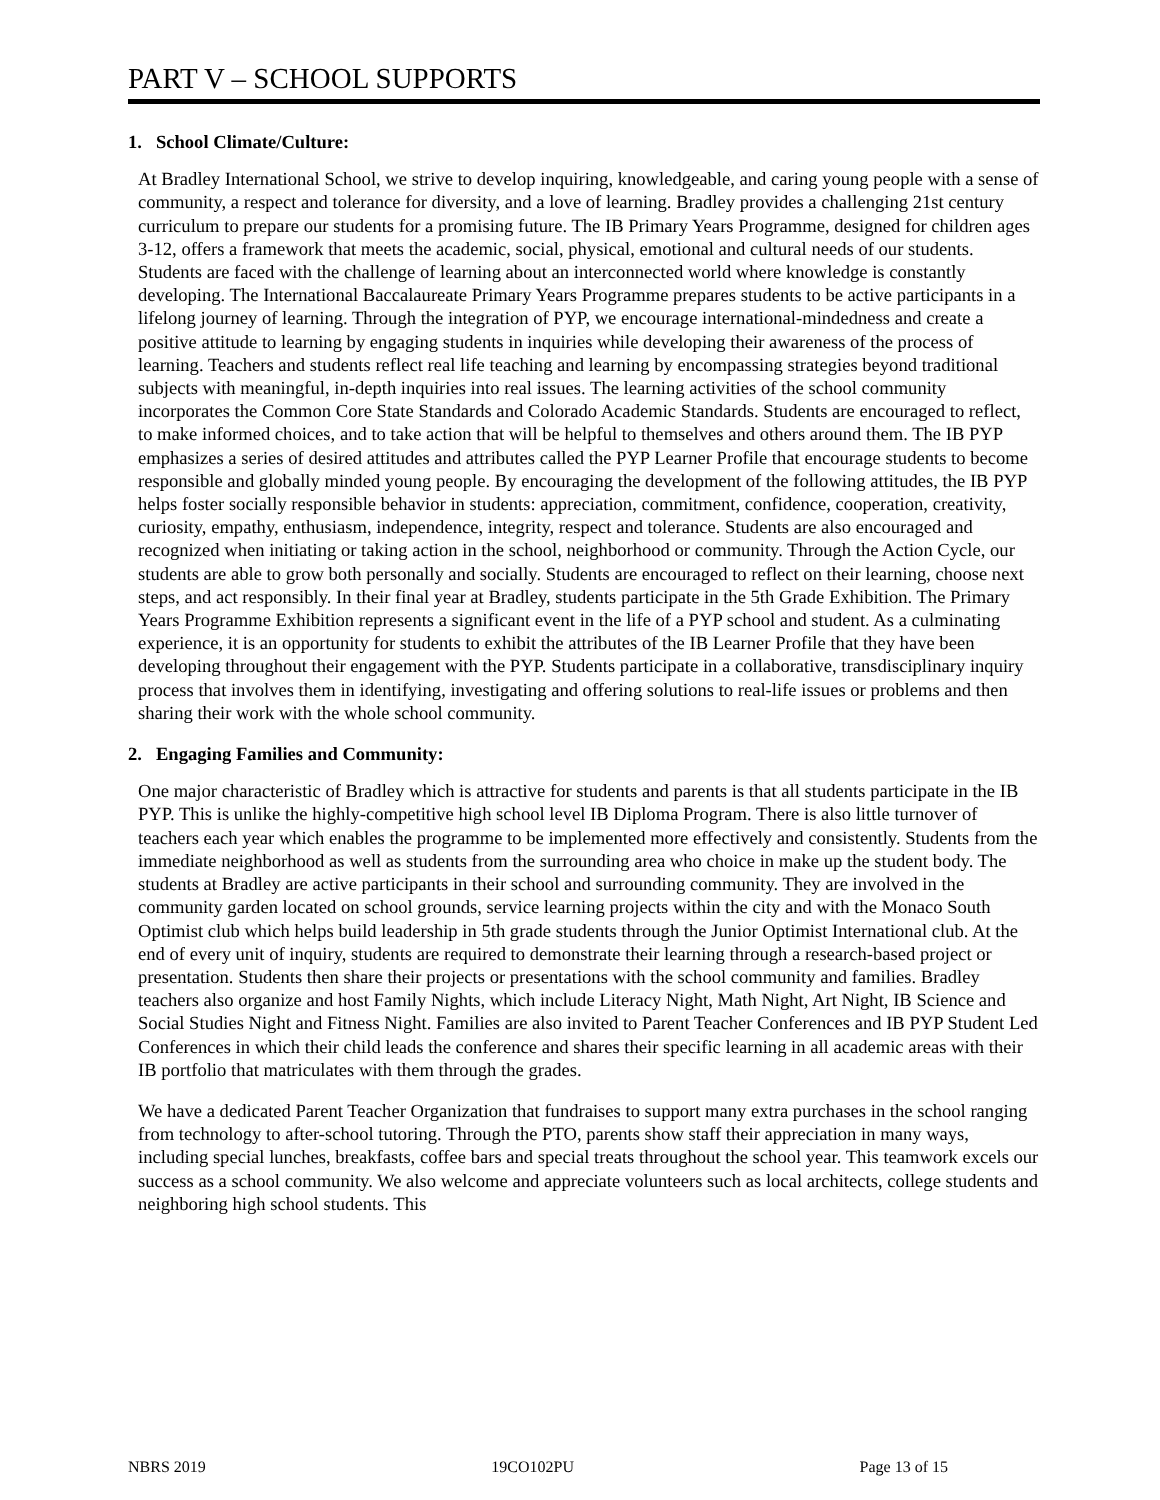PART V – SCHOOL SUPPORTS
1. School Climate/Culture:
At Bradley International School, we strive to develop inquiring, knowledgeable, and caring young people with a sense of community, a respect and tolerance for diversity, and a love of learning. Bradley provides a challenging 21st century curriculum to prepare our students for a promising future. The IB Primary Years Programme, designed for children ages 3-12, offers a framework that meets the academic, social, physical, emotional and cultural needs of our students. Students are faced with the challenge of learning about an interconnected world where knowledge is constantly developing. The International Baccalaureate Primary Years Programme prepares students to be active participants in a lifelong journey of learning. Through the integration of PYP, we encourage international-mindedness and create a positive attitude to learning by engaging students in inquiries while developing their awareness of the process of learning. Teachers and students reflect real life teaching and learning by encompassing strategies beyond traditional subjects with meaningful, in-depth inquiries into real issues. The learning activities of the school community incorporates the Common Core State Standards and Colorado Academic Standards. Students are encouraged to reflect, to make informed choices, and to take action that will be helpful to themselves and others around them. The IB PYP emphasizes a series of desired attitudes and attributes called the PYP Learner Profile that encourage students to become responsible and globally minded young people. By encouraging the development of the following attitudes, the IB PYP helps foster socially responsible behavior in students: appreciation, commitment, confidence, cooperation, creativity, curiosity, empathy, enthusiasm, independence, integrity, respect and tolerance. Students are also encouraged and recognized when initiating or taking action in the school, neighborhood or community. Through the Action Cycle, our students are able to grow both personally and socially. Students are encouraged to reflect on their learning, choose next steps, and act responsibly. In their final year at Bradley, students participate in the 5th Grade Exhibition. The Primary Years Programme Exhibition represents a significant event in the life of a PYP school and student. As a culminating experience, it is an opportunity for students to exhibit the attributes of the IB Learner Profile that they have been developing throughout their engagement with the PYP. Students participate in a collaborative, transdisciplinary inquiry process that involves them in identifying, investigating and offering solutions to real-life issues or problems and then sharing their work with the whole school community.
2. Engaging Families and Community:
One major characteristic of Bradley which is attractive for students and parents is that all students participate in the IB PYP. This is unlike the highly-competitive high school level IB Diploma Program. There is also little turnover of teachers each year which enables the programme to be implemented more effectively and consistently. Students from the immediate neighborhood as well as students from the surrounding area who choice in make up the student body. The students at Bradley are active participants in their school and surrounding community. They are involved in the community garden located on school grounds, service learning projects within the city and with the Monaco South Optimist club which helps build leadership in 5th grade students through the Junior Optimist International club. At the end of every unit of inquiry, students are required to demonstrate their learning through a research-based project or presentation. Students then share their projects or presentations with the school community and families. Bradley teachers also organize and host Family Nights, which include Literacy Night, Math Night, Art Night, IB Science and Social Studies Night and Fitness Night. Families are also invited to Parent Teacher Conferences and IB PYP Student Led Conferences in which their child leads the conference and shares their specific learning in all academic areas with their IB portfolio that matriculates with them through the grades.
We have a dedicated Parent Teacher Organization that fundraises to support many extra purchases in the school ranging from technology to after-school tutoring. Through the PTO, parents show staff their appreciation in many ways, including special lunches, breakfasts, coffee bars and special treats throughout the school year. This teamwork excels our success as a school community. We also welcome and appreciate volunteers such as local architects, college students and neighboring high school students. This
NBRS 2019 19CO102PU Page 13 of 15